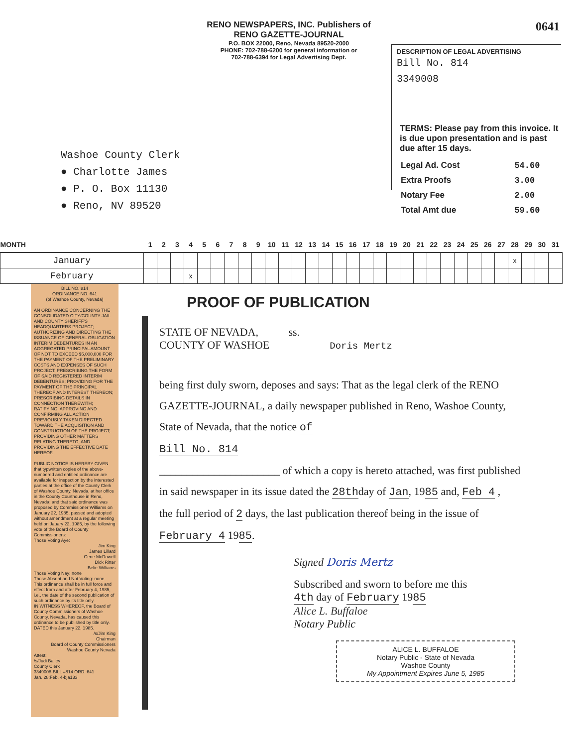RENO NEWSPAPERS, INC. Publishers of
RENO GAZETTE-JOURNAL
P.O. BOX 22000, Reno, Nevada 89520-2000
PHONE: 702-788-6200 for general information or
702-788-6394 for Legal Advertising Dept.
0641
DESCRIPTION OF LEGAL ADVERTISING
Bill No. 814
3349008
TERMS: Please pay from this invoice. It is due upon presentation and is past due after 15 days.
| Legal Ad. Cost | 54.60 |
| Extra Proofs | 3.00 |
| Notary Fee | 2.00 |
| Total Amt due | 59.60 |
Washoe County Clerk
● Charlotte James
● P. O. Box 11130
● Reno, NV 89520
| MONTH | 1 | 2 | 3 | 4 | 5 | 6 | 7 | 8 | 9 | 10 | 11 | 12 | 13 | 14 | 15 | 16 | 17 | 18 | 19 | 20 | 21 | 22 | 23 | 24 | 25 | 26 | 27 | 28 | 29 | 30 | 31 |
| --- | --- | --- | --- | --- | --- | --- | --- | --- | --- | --- | --- | --- | --- | --- | --- | --- | --- | --- | --- | --- | --- | --- | --- | --- | --- | --- | --- | --- | --- | --- | --- |
| January | | | | | | | | | | | | | | | | | | | | | | | | | | | | x | | | |
| February | | | | x | | | | | | | | | | | | | | | | | | | | | | | | | | | |
BILL NO. 814
ORDINANCE NO. 641
(of Washoe County, Nevada)
AN ORDINANCE CONCERNING THE CONSOLIDATED CITY/COUNTY JAIL AND COUNTY SHERIFF'S HEADQUARTERS PROJECT; AUTHORIZING AND DIRECTING THE ISSUANCE OF GENERAL OBLIGATION INTERIM DEBENTURES IN AN AGGREGATED PRINCIPAL AMOUNT OF NOT TO EXCEED $5,000,000 FOR THE PAYMENT OF THE PRELIMINARY COSTS AND EXPENSES OF SUCH PROJECT; PRESCRIBING THE FORM OF SAID REGISTERED INTERIM DEBENTURES; PROVIDING FOR THE PAYMENT OF THE PRINCIPAL THEREOF AND INTEREST THEREON; PRESCRIBING DETAILS IN CONNECTION THEREWITH; RATIFYING, APPROVING AND CONFIRMING ALL ACTION PREVIOUSLY TAKEN DIRECTED TOWARD THE ACQUISITION AND CONSTRUCTION OF THE PROJECT; PROVIDING OTHER MATTERS RELATING THERETO; AND PROVIDING THE EFFECTIVE DATE HEREOF.
PUBLIC NOTICE IS HEREBY GIVEN that typwritten copies of the above-numbered and entitled ordinance are available for inspection by the interested parties at the office of the County Clerk of Washoe County, Nevada, at her office in the County Courthouse in Reno, Nevada; and that said ordinance was proposed by Commissioner Williams on January 22, 1985, passed and adopted without amendment at a regular meeting held on Jauary 22, 1985, by the following vote of the Board of County Commissioners:
Those Voting Aye:
Jim King
James Lillard
Gene McDowell
Dick Ritter
Belie Williams
Those Voting Nay: none
Those Absent and Not Voting: none
This ordinance shall be in full force and effect from and after February 4, 1985, i.e., the date of the second publication of such ordinance by its title only.
IN WITNESS WHEREOF, the Board of County Commissioners of Washoe County, Nevada, has caused this ordinance to be published by title only.
DATED this January 22, 1985.
/s/Jim King
Chairman
Board of County Commissioners
Washoe County Nevada
Attest:
/s/Judi Bailey
County Clerk
3349008-BILL #814 ORD. 641
Jan. 28;Feb. 4-bja133
PROOF OF PUBLICATION
STATE OF NEVADA, ss.
COUNTY OF WASHOE Doris Mertz
being first duly sworn, deposes and says: That as the legal clerk of the RENO GAZETTE-JOURNAL, a daily newspaper published in Reno, Washoe County, State of Nevada, that the notice of
Bill No. 814
______________________ of which a copy is hereto attached, was first published in said newspaper in its issue dated the 28thday of Jan, 1985 and, Feb 4 ,
the full period of 2 days, the last publication thereof being in the issue of February 4 1985.
Signed Doris Mertz
Subscribed and sworn to before me this
4th day of February 1985
Alice L. Buffaloe
Notary Public
ALICE L. BUFFALOE
Notary Public - State of Nevada
Washoe County
My Appointment Expires June 5, 1985